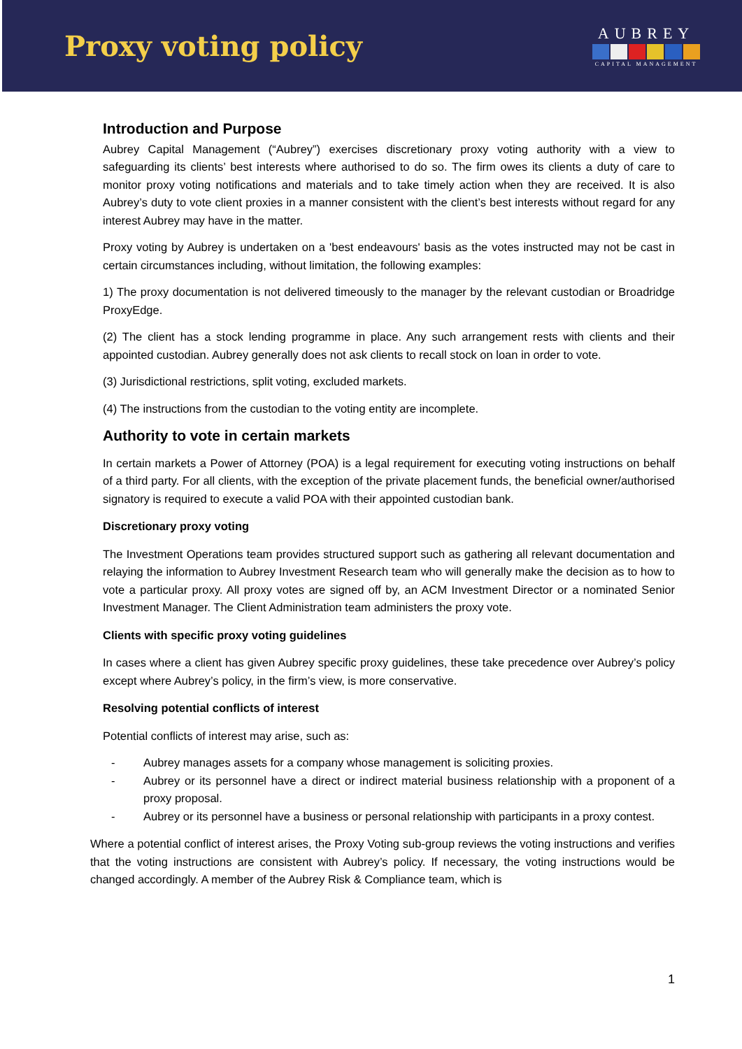Proxy voting policy
AUBREY
CAPITAL MANAGEMENT
Introduction and Purpose
Aubrey Capital Management (“Aubrey”) exercises discretionary proxy voting authority with a view to safeguarding its clients’ best interests where authorised to do so. The firm owes its clients a duty of care to monitor proxy voting notifications and materials and to take timely action when they are received. It is also Aubrey’s duty to vote client proxies in a manner consistent with the client’s best interests without regard for any interest Aubrey may have in the matter.
Proxy voting by Aubrey is undertaken on a 'best endeavours' basis as the votes instructed may not be cast in certain circumstances including, without limitation, the following examples:
1) The proxy documentation is not delivered timeously to the manager by the relevant custodian or Broadridge ProxyEdge.
(2) The client has a stock lending programme in place. Any such arrangement rests with clients and their appointed custodian. Aubrey generally does not ask clients to recall stock on loan in order to vote.
(3) Jurisdictional restrictions, split voting, excluded markets.
(4) The instructions from the custodian to the voting entity are incomplete.
Authority to vote in certain markets
In certain markets a Power of Attorney (POA) is a legal requirement for executing voting instructions on behalf of a third party. For all clients, with the exception of the private placement funds, the beneficial owner/authorised signatory is required to execute a valid POA with their appointed custodian bank.
Discretionary proxy voting
The Investment Operations team provides structured support such as gathering all relevant documentation and relaying the information to Aubrey Investment Research team who will generally make the decision as to how to vote a particular proxy. All proxy votes are signed off by, an ACM Investment Director or a nominated Senior Investment Manager. The Client Administration team administers the proxy vote.
Clients with specific proxy voting guidelines
In cases where a client has given Aubrey specific proxy guidelines, these take precedence over Aubrey’s policy except where Aubrey’s policy, in the firm’s view, is more conservative.
Resolving potential conflicts of interest
Potential conflicts of interest may arise, such as:
- Aubrey manages assets for a company whose management is soliciting proxies.
- Aubrey or its personnel have a direct or indirect material business relationship with a proponent of a proxy proposal.
- Aubrey or its personnel have a business or personal relationship with participants in a proxy contest.
Where a potential conflict of interest arises, the Proxy Voting sub-group reviews the voting instructions and verifies that the voting instructions are consistent with Aubrey’s policy. If necessary, the voting instructions would be changed accordingly. A member of the Aubrey Risk & Compliance team, which is
1